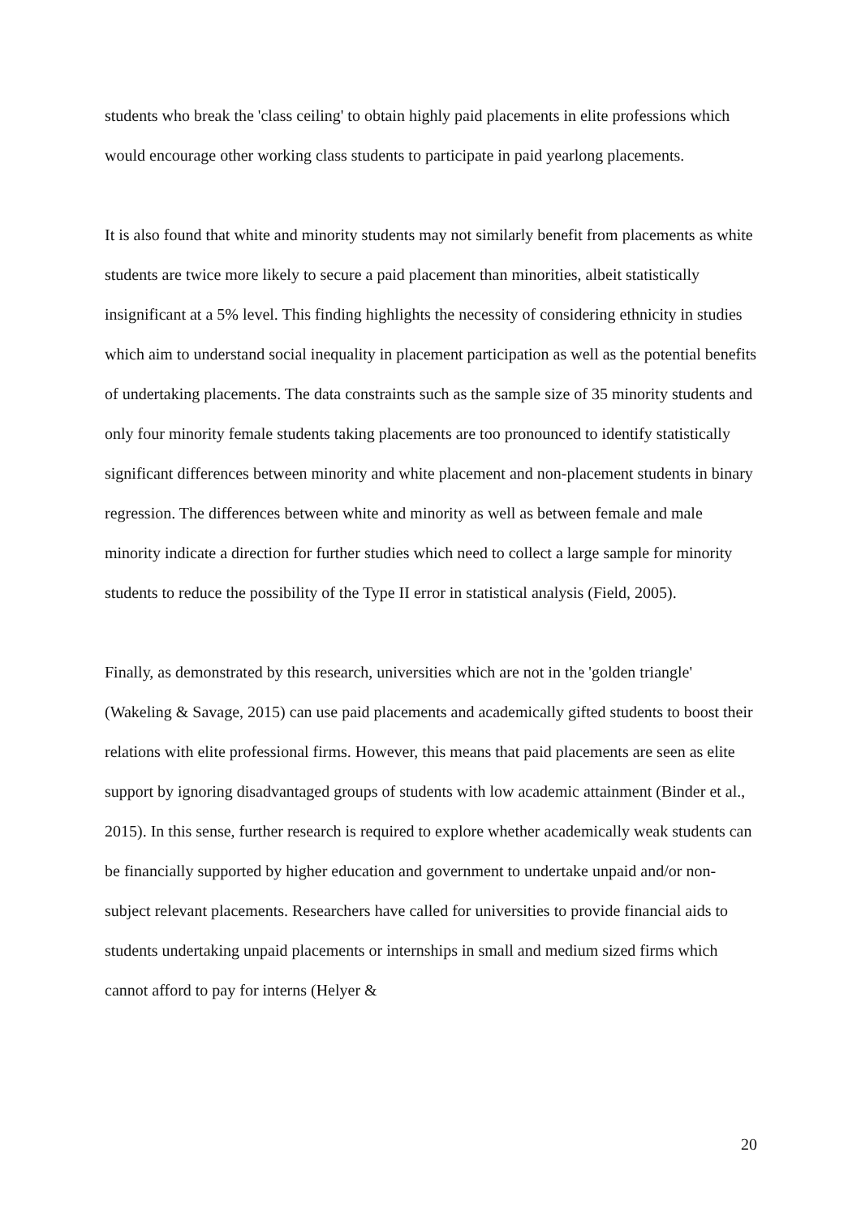students who break the 'class ceiling' to obtain highly paid placements in elite professions which would encourage other working class students to participate in paid yearlong placements.
It is also found that white and minority students may not similarly benefit from placements as white students are twice more likely to secure a paid placement than minorities, albeit statistically insignificant at a 5% level. This finding highlights the necessity of considering ethnicity in studies which aim to understand social inequality in placement participation as well as the potential benefits of undertaking placements. The data constraints such as the sample size of 35 minority students and only four minority female students taking placements are too pronounced to identify statistically significant differences between minority and white placement and non-placement students in binary regression. The differences between white and minority as well as between female and male minority indicate a direction for further studies which need to collect a large sample for minority students to reduce the possibility of the Type II error in statistical analysis (Field, 2005).
Finally, as demonstrated by this research, universities which are not in the 'golden triangle' (Wakeling & Savage, 2015) can use paid placements and academically gifted students to boost their relations with elite professional firms. However, this means that paid placements are seen as elite support by ignoring disadvantaged groups of students with low academic attainment (Binder et al., 2015). In this sense, further research is required to explore whether academically weak students can be financially supported by higher education and government to undertake unpaid and/or non-subject relevant placements. Researchers have called for universities to provide financial aids to students undertaking unpaid placements or internships in small and medium sized firms which cannot afford to pay for interns (Helyer &
20